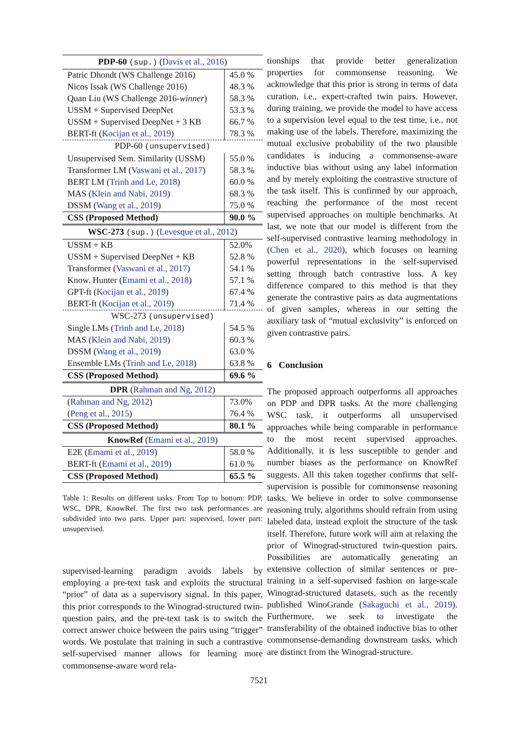| PDP-60 (sup.) ( Davis et al., 2016 ) | |
| --- | --- |
| Patric Dhondt (WS Challenge 2016) | 45.0 % |
| Nicos Issak (WS Challenge 2016) | 48.3 % |
| Quan Liu (WS Challenge 2016- winner ) | 58.3 % |
| USSM + Supervised DeepNet | 53.3 % |
| USSM + Supervised DeepNet + 3 KB | 66.7 % |
| BERT-ft ( Kocijan et al., 2019 ) | 78.3 % |
| PDP-60 (unsupervised) | |
| Unsupervised Sem. Similarity (USSM) | 55.0 % |
| Transformer LM ( Vaswani et al., 2017 ) | 58.3 % |
| BERT LM ( Trinh and Le, 2018 ) | 60.0 % |
| MAS ( Klein and Nabi, 2019 ) | 68.3 % |
| DSSM ( Wang et al., 2019 ) | 75.0 % |
| CSS (Proposed Method) | 90.0 % |
| WSC-273 (sup.) ( Levesque et al., 2012 ) | |
| USSM + KB | 52.0% |
| USSM + Supervised DeepNet + KB | 52.8 % |
| Transformer ( Vaswani et al., 2017 ) | 54.1 % |
| Know. Hunter ( Emami et al., 2018 ) | 57.1 % |
| GPT-ft ( Kocijan et al., 2019 ) | 67.4 % |
| BERT-ft ( Kocijan et al., 2019 ) | 71.4 % |
| WSC-273 (unsupervised) | |
| Single LMs ( Trinh and Le, 2018 ) | 54.5 % |
| MAS ( Klein and Nabi, 2019 ) | 60.3 % |
| DSSM ( Wang et al., 2019 ) | 63.0 % |
| Ensemble LMs ( Trinh and Le, 2018 ) | 63.8 % |
| CSS (Proposed Method) | 69.6 % |
| DPR ( Rahman and Ng, 2012 ) | |
| ( Rahman and Ng, 2012 ) | 73.0% |
| ( Peng et al., 2015 ) | 76.4 % |
| CSS (Proposed Method) | 80.1 % |
| KnowRef ( Emami et al., 2019 ) | |
| E2E ( Emami et al., 2019 ) | 58.0 % |
| BERT-ft ( Emami et al., 2019 ) | 61.0 % |
| CSS (Proposed Method) | 65.5 % |
Table 1: Results on different tasks. From Top to bottom: PDP, WSC, DPR, KnowRef. The first two task performances are subdivided into two parts. Upper part: supervised, lower part: unsupervised.
supervised-learning paradigm avoids labels by employing a pre-text task and exploits the structural “prior” of data as a supervisory signal. In this paper, this prior corresponds to the Winograd-structured twin-question pairs, and the pre-text task is to switch the correct answer choice between the pairs using “trigger” words. We postulate that training in such a contrastive self-supervised manner allows for learning more commonsense-aware word rela-
tionships that provide better generalization properties for commonsense reasoning. We acknowledge that this prior is strong in terms of data curation, i.e., expert-crafted twin pairs. However, during training, we provide the model to have access to a supervision level equal to the test time, i.e., not making use of the labels. Therefore, maximizing the mutual exclusive probability of the two plausible candidates is inducing a commonsense-aware inductive bias without using any label information and by merely exploiting the contrastive structure of the task itself. This is confirmed by our approach, reaching the performance of the most recent supervised approaches on multiple benchmarks. At last, we note that our model is different from the self-supervised contrastive learning methodology in (Chen et al., 2020), which focuses on learning powerful representations in the self-supervised setting through batch contrastive loss. A key difference compared to this method is that they generate the contrastive pairs as data augmentations of given samples, whereas in our setting the auxiliary task of “mutual exclusivity” is enforced on given contrastive pairs.
6 Conclusion
The proposed approach outperforms all approaches on PDP and DPR tasks. At the more challenging WSC task, it outperforms all unsupervised approaches while being comparable in performance to the most recent supervised approaches. Additionally, it is less susceptible to gender and number biases as the performance on KnowRef suggests. All this taken together confirms that self-supervision is possible for commonsense reasoning tasks. We believe in order to solve commonsense reasoning truly, algorithms should refrain from using labeled data, instead exploit the structure of the task itself. Therefore, future work will aim at relaxing the prior of Winograd-structured twin-question pairs. Possibilities are automatically generating an extensive collection of similar sentences or pre-training in a self-supervised fashion on large-scale Winograd-structured datasets, such as the recently published WinoGrande (Sakaguchi et al., 2019). Furthermore, we seek to investigate the transferability of the obtained inductive bias to other commonsense-demanding downstream tasks, which are distinct from the Winograd-structure.
7521